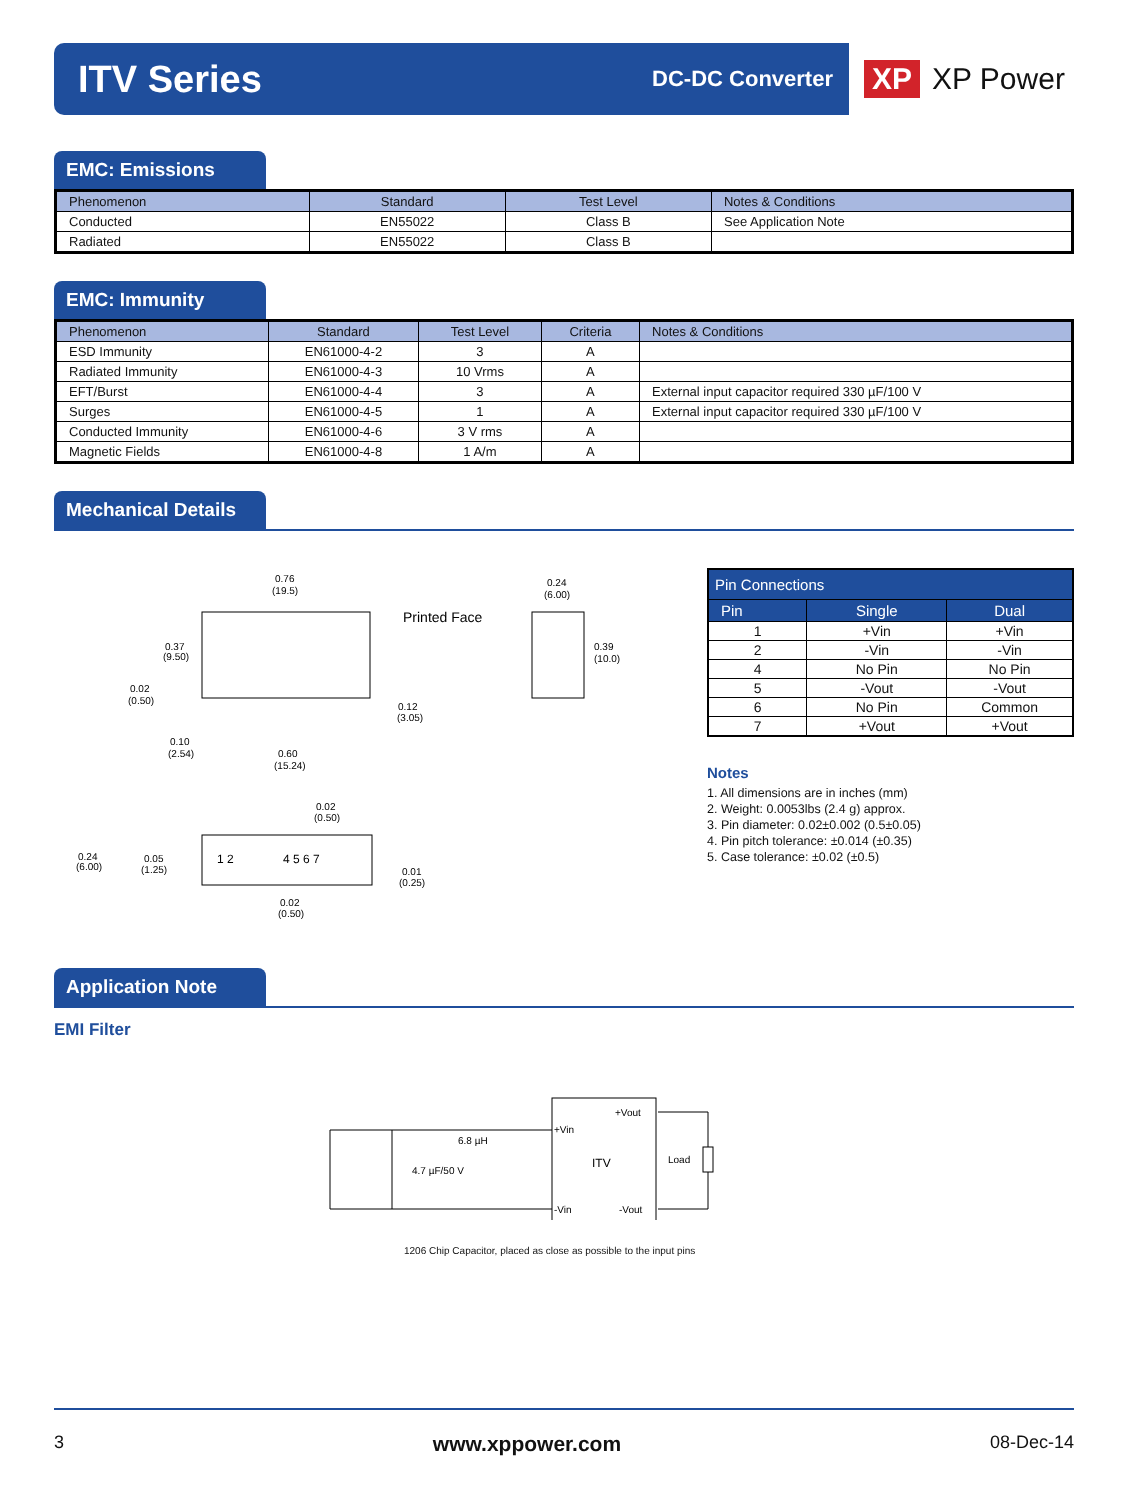ITV Series
DC-DC Converter
XP XP Power
EMC: Emissions
| Phenomenon | Standard | Test Level | Notes & Conditions |
| --- | --- | --- | --- |
| Conducted | EN55022 | Class B | See Application Note |
| Radiated | EN55022 | Class B | |
EMC: Immunity
| Phenomenon | Standard | Test Level | Criteria | Notes & Conditions |
| --- | --- | --- | --- | --- |
| ESD Immunity | EN61000-4-2 | 3 | A | |
| Radiated Immunity | EN61000-4-3 | 10 Vrms | A | |
| EFT/Burst | EN61000-4-4 | 3 | A | External input capacitor required 330 µF/100 V |
| Surges | EN61000-4-5 | 1 | A | External input capacitor required 330 µF/100 V |
| Conducted Immunity | EN61000-4-6 | 3 V rms | A | |
| Magnetic Fields | EN61000-4-8 | 1 A/m | A | |
Mechanical Details
0.76
(19.5)
0.24
(6.00)
Printed Face
0.37
(9.50)
0.02
(0.50)
0.39
(10.0)
0.12
(3.05)
0.10
(2.54)
0.60
(15.24)
0.02
(0.50)
1 2
4 5 6 7
0.24
(6.00)
0.05
(1.25)
0.01
(0.25)
0.02
(0.50)
| Pin Connections | | |
| --- | --- | --- |
| Pin | Single | Dual |
| 1 | +Vin | +Vin |
| 2 | -Vin | -Vin |
| 4 | No Pin | No Pin |
| 5 | -Vout | -Vout |
| 6 | No Pin | Common |
| 7 | +Vout | +Vout |
Notes
1. All dimensions are in inches (mm)
2. Weight: 0.0053lbs (2.4 g) approx.
3. Pin diameter: 0.02±0.002 (0.5±0.05)
4. Pin pitch tolerance: ±0.014 (±0.35)
5. Case tolerance: ±0.02 (±0.5)
Application Note
EMI Filter
6.8 µH
4.7 µF/50 V
+Vin
+Vout
ITV
Load
-Vin
-Vout
1206 Chip Capacitor, placed as close as possible to the input pins
3 www.xppower.com 08-Dec-14